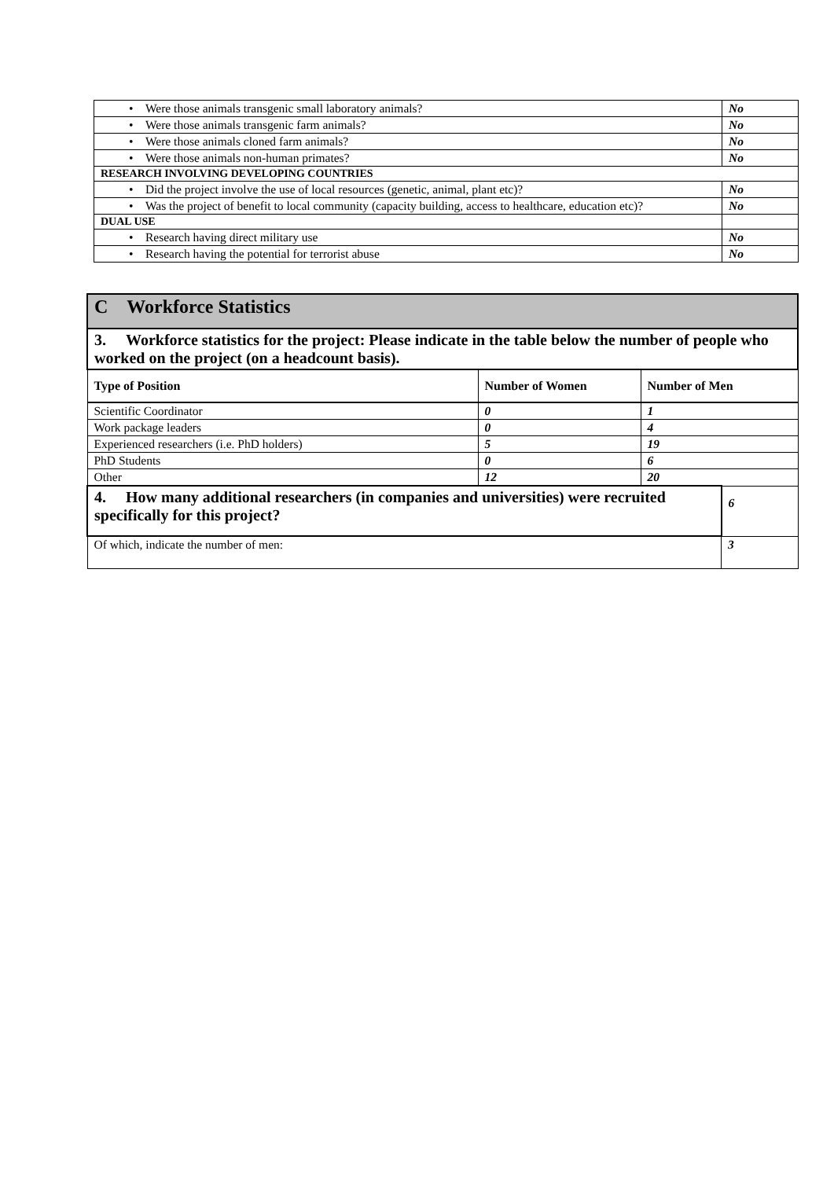| • Were those animals transgenic small laboratory animals? | No |
| • Were those animals transgenic farm animals? | No |
| • Were those animals cloned farm animals? | No |
| • Were those animals non-human primates? | No |
| RESEARCH INVOLVING DEVELOPING COUNTRIES | |
| • Did the project involve the use of local resources (genetic, animal, plant etc)? | No |
| • Was the project of benefit to local community (capacity building, access to healthcare, education etc)? | No |
| DUAL USE | |
| • Research having direct military use | No |
| • Research having the potential for terrorist abuse | No |
| C Workforce Statistics | | | |
| 3. Workforce statistics for the project: Please indicate in the table below the number of people who worked on the project (on a headcount basis). | | | |
| Type of Position | Number of Women | Number of Men | |
| Scientific Coordinator | 0 | 1 | |
| Work package leaders | 0 | 4 | |
| Experienced researchers (i.e. PhD holders) | 5 | 19 | |
| PhD Students | 0 | 6 | |
| Other | 12 | 20 | |
| 4. How many additional researchers (in companies and universities) were recruited specifically for this project? | | | 6 |
| Of which, indicate the number of men: | | | 3 |